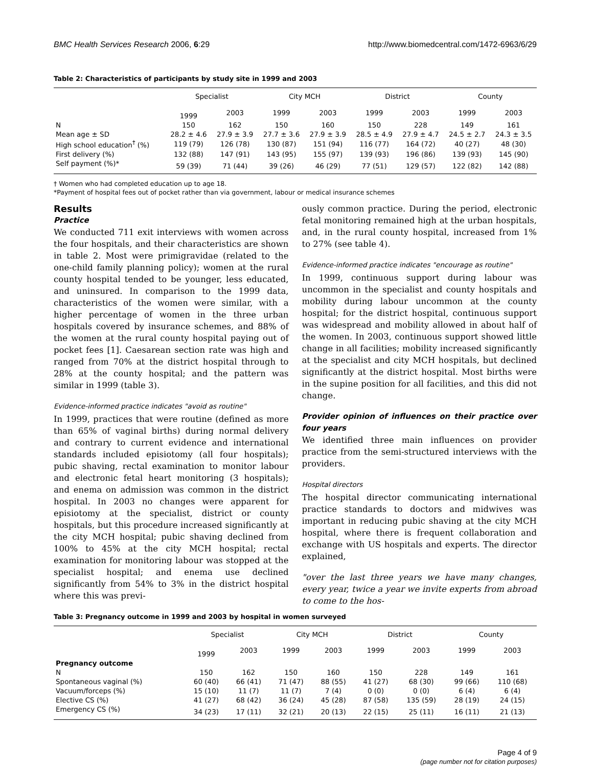BMC Health Services Research 2006, 6:29 http://www.biomedcentral.com/1472-6963/6/29
Table 2: Characteristics of participants by study site in 1999 and 2003
| | Specialist | | City MCH | | District | | County | |
| --- | --- | --- | --- | --- | --- | --- | --- | --- |
| | 1999 | 2003 | 1999 | 2003 | 1999 | 2003 | 1999 | 2003 |
| N | 150 | 162 | 150 | 160 | 150 | 228 | 149 | 161 |
| Mean age ± SD | 28.2 ± 4.6 | 27.9 ± 3.9 | 27.7 ± 3.6 | 27.9 ± 3.9 | 28.5 ± 4.9 | 27.9 ± 4.7 | 24.5 ± 2.7 | 24.3 ± 3.5 |
| High school education<sup>†</sup> (%) | 119 (79) | 126 (78) | 130 (87) | 151 (94) | 116 (77) | 164 (72) | 40 (27) | 48 (30) |
| First delivery (%) | 132 (88) | 147 (91) | 143 (95) | 155 (97) | 139 (93) | 196 (86) | 139 (93) | 145 (90) |
| Self payment (%)* | 59 (39) | 71 (44) | 39 (26) | 46 (29) | 77 (51) | 129 (57) | 122 (82) | 142 (88) |
† Women who had completed education up to age 18.
*Payment of hospital fees out of pocket rather than via government, labour or medical insurance schemes
Results
Practice
We conducted 711 exit interviews with women across the four hospitals, and their characteristics are shown in table 2. Most were primigravidae (related to the one-child family planning policy); women at the rural county hospital tended to be younger, less educated, and uninsured. In comparison to the 1999 data, characteristics of the women were similar, with a higher percentage of women in the three urban hospitals covered by insurance schemes, and 88% of the women at the rural county hospital paying out of pocket fees [1]. Caesarean section rate was high and ranged from 70% at the district hospital through to 28% at the county hospital; and the pattern was similar in 1999 (table 3).
Evidence-informed practice indicates "avoid as routine"
In 1999, practices that were routine (defined as more than 65% of vaginal births) during normal delivery and contrary to current evidence and international standards included episiotomy (all four hospitals); pubic shaving, rectal examination to monitor labour and electronic fetal heart monitoring (3 hospitals); and enema on admission was common in the district hospital. In 2003 no changes were apparent for episiotomy at the specialist, district or county hospitals, but this procedure increased significantly at the city MCH hospital; pubic shaving declined from 100% to 45% at the city MCH hospital; rectal examination for monitoring labour was stopped at the specialist hospital; and enema use declined significantly from 54% to 3% in the district hospital where this was previ-
ously common practice. During the period, electronic fetal monitoring remained high at the urban hospitals, and, in the rural county hospital, increased from 1% to 27% (see table 4).
Evidence-informed practice indicates "encourage as routine"
In 1999, continuous support during labour was uncommon in the specialist and county hospitals and mobility during labour uncommon at the county hospital; for the district hospital, continuous support was widespread and mobility allowed in about half of the women. In 2003, continuous support showed little change in all facilities; mobility increased significantly at the specialist and city MCH hospitals, but declined significantly at the district hospital. Most births were in the supine position for all facilities, and this did not change.
Provider opinion of influences on their practice over four years
We identified three main influences on provider practice from the semi-structured interviews with the providers.
Hospital directors
The hospital director communicating international practice standards to doctors and midwives was important in reducing pubic shaving at the city MCH hospital, where there is frequent collaboration and exchange with US hospitals and experts. The director explained,
"over the last three years we have many changes, every year, twice a year we invite experts from abroad to come to the hos-
Table 3: Pregnancy outcome in 1999 and 2003 by hospital in women surveyed
| | Specialist | | City MCH | | District | | County | |
| --- | --- | --- | --- | --- | --- | --- | --- | --- |
| | 1999 | 2003 | 1999 | 2003 | 1999 | 2003 | 1999 | 2003 |
| Pregnancy outcome | | | | | | | | |
| N | 150 | 162 | 150 | 160 | 150 | 228 | 149 | 161 |
| Spontaneous vaginal (%) | 60 (40) | 66 (41) | 71 (47) | 88 (55) | 41 (27) | 68 (30) | 99 (66) | 110 (68) |
| Vacuum/forceps (%) | 15 (10) | 11 (7) | 11 (7) | 7 (4) | 0 (0) | 0 (0) | 6 (4) | 6 (4) |
| Elective CS (%) | 41 (27) | 68 (42) | 36 (24) | 45 (28) | 87 (58) | 135 (59) | 28 (19) | 24 (15) |
| Emergency CS (%) | 34 (23) | 17 (11) | 32 (21) | 20 (13) | 22 (15) | 25 (11) | 16 (11) | 21 (13) |
Page 4 of 9
(page number not for citation purposes)